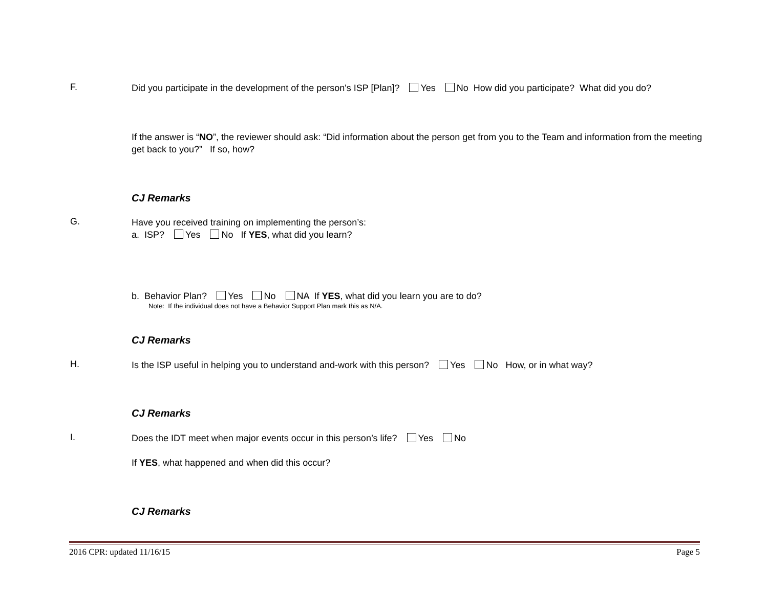F.
Did you participate in the development of the person's ISP [Plan]? Yes No How did you participate? What did you do?
If the answer is “NO”, the reviewer should ask: “Did information about the person get from you to the Team and information from the meeting get back to you?” If so, how?
CJ Remarks
G.
Have you received training on implementing the person’s:
a. ISP? Yes No If YES, what did you learn?
b. Behavior Plan? Yes No NA If YES, what did you learn you are to do?
Note: If the individual does not have a Behavior Support Plan mark this as N/A.
CJ Remarks
H.
Is the ISP useful in helping you to understand and-work with this person? Yes No How, or in what way?
CJ Remarks
I.
Does the IDT meet when major events occur in this person’s life? Yes No
If YES, what happened and when did this occur?
CJ Remarks
2016 CPR: updated 11/16/15 Page 5